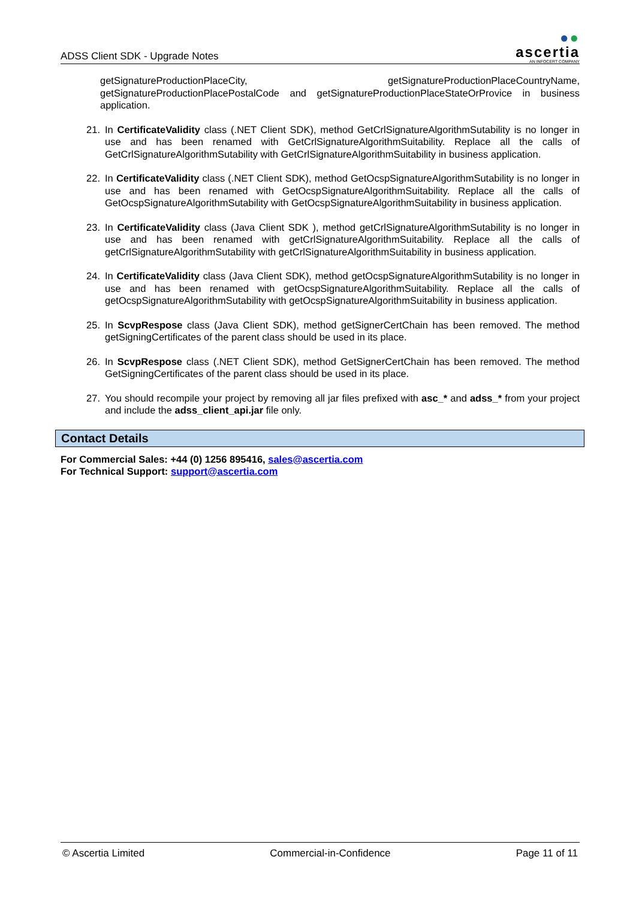ADSS Client SDK - Upgrade Notes
●●
ascertia
AN INFOCERT COMPANY
getSignatureProductionPlaceCity, getSignatureProductionPlaceCountryName, getSignatureProductionPlacePostalCode and getSignatureProductionPlaceStateOrProvice in business application.
21. In CertificateValidity class (.NET Client SDK), method GetCrlSignatureAlgorithmSutability is no longer in use and has been renamed with GetCrlSignatureAlgorithmSuitability. Replace all the calls of GetCrlSignatureAlgorithmSutability with GetCrlSignatureAlgorithmSuitability in business application.
22. In CertificateValidity class (.NET Client SDK), method GetOcspSignatureAlgorithmSutability is no longer in use and has been renamed with GetOcspSignatureAlgorithmSuitability. Replace all the calls of GetOcspSignatureAlgorithmSutability with GetOcspSignatureAlgorithmSuitability in business application.
23. In CertificateValidity class (Java Client SDK ), method getCrlSignatureAlgorithmSutability is no longer in use and has been renamed with getCrlSignatureAlgorithmSuitability. Replace all the calls of getCrlSignatureAlgorithmSutability with getCrlSignatureAlgorithmSuitability in business application.
24. In CertificateValidity class (Java Client SDK), method getOcspSignatureAlgorithmSutability is no longer in use and has been renamed with getOcspSignatureAlgorithmSuitability. Replace all the calls of getOcspSignatureAlgorithmSutability with getOcspSignatureAlgorithmSuitability in business application.
25. In ScvpRespose class (Java Client SDK), method getSignerCertChain has been removed. The method getSigningCertificates of the parent class should be used in its place.
26. In ScvpRespose class (.NET Client SDK), method GetSignerCertChain has been removed. The method GetSigningCertificates of the parent class should be used in its place.
27. You should recompile your project by removing all jar files prefixed with asc_* and adss_* from your project and include the adss_client_api.jar file only.
Contact Details
For Commercial Sales: +44 (0) 1256 895416, sales@ascertia.com
For Technical Support: support@ascertia.com
© Ascertia Limited Commercial-in-Confidence Page 11 of 11